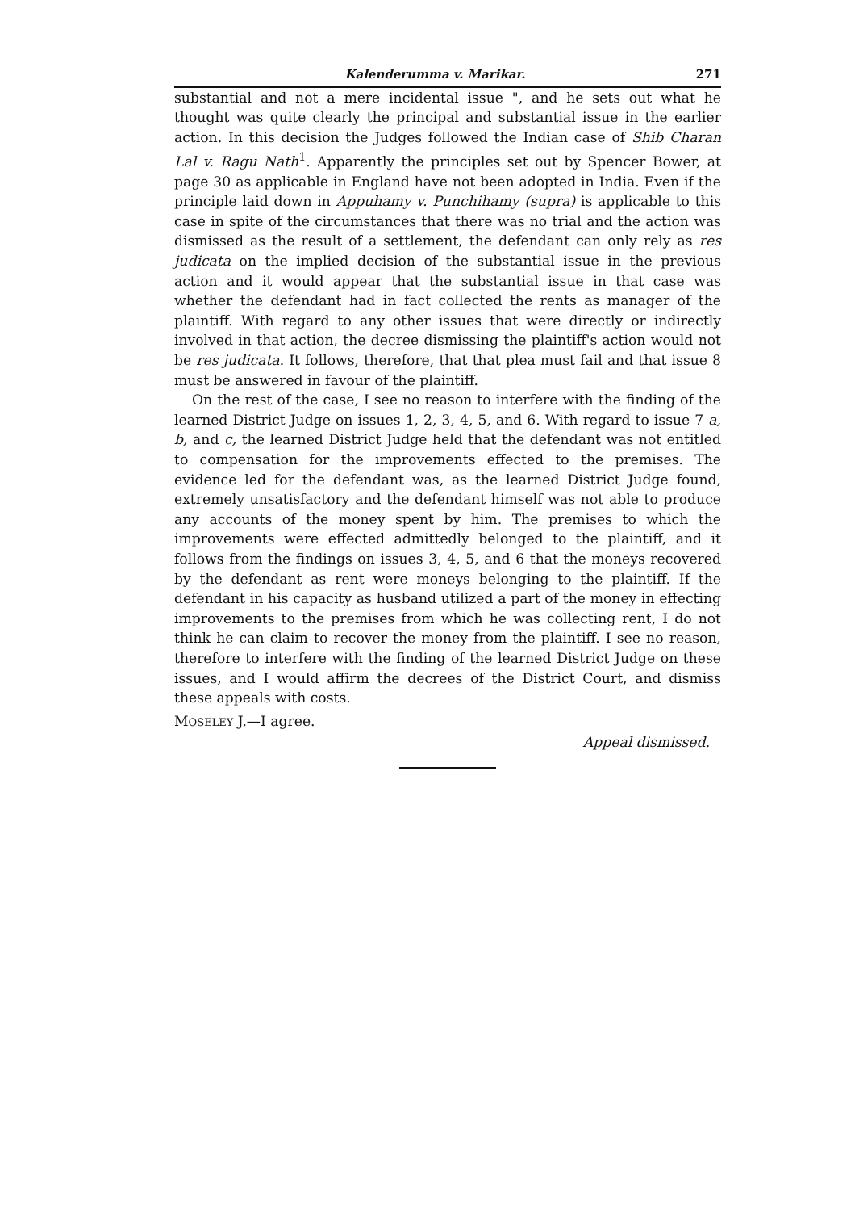Kalenderumma v. Marikar. 271
substantial and not a mere incidental issue ", and he sets out what he thought was quite clearly the principal and substantial issue in the earlier action. In this decision the Judges followed the Indian case of Shib Charan Lal v. Ragu Nath<sup>1</sup>. Apparently the principles set out by Spencer Bower, at page 30 as applicable in England have not been adopted in India. Even if the principle laid down in Appuhamy v. Punchihamy (supra) is applicable to this case in spite of the circumstances that there was no trial and the action was dismissed as the result of a settlement, the defendant can only rely as res judicata on the implied decision of the substantial issue in the previous action and it would appear that the substantial issue in that case was whether the defendant had in fact collected the rents as manager of the plaintiff. With regard to any other issues that were directly or indirectly involved in that action, the decree dismissing the plaintiff's action would not be res judicata. It follows, therefore, that that plea must fail and that issue 8 must be answered in favour of the plaintiff.
On the rest of the case, I see no reason to interfere with the finding of the learned District Judge on issues 1, 2, 3, 4, 5, and 6. With regard to issue 7 a, b, and c, the learned District Judge held that the defendant was not entitled to compensation for the improvements effected to the premises. The evidence led for the defendant was, as the learned District Judge found, extremely unsatisfactory and the defendant himself was not able to produce any accounts of the money spent by him. The premises to which the improvements were effected admittedly belonged to the plaintiff, and it follows from the findings on issues 3, 4, 5, and 6 that the moneys recovered by the defendant as rent were moneys belonging to the plaintiff. If the defendant in his capacity as husband utilized a part of the money in effecting improvements to the premises from which he was collecting rent, I do not think he can claim to recover the money from the plaintiff. I see no reason, therefore to interfere with the finding of the learned District Judge on these issues, and I would affirm the decrees of the District Court, and dismiss these appeals with costs.
MOSELEY J.—I agree.
Appeal dismissed.